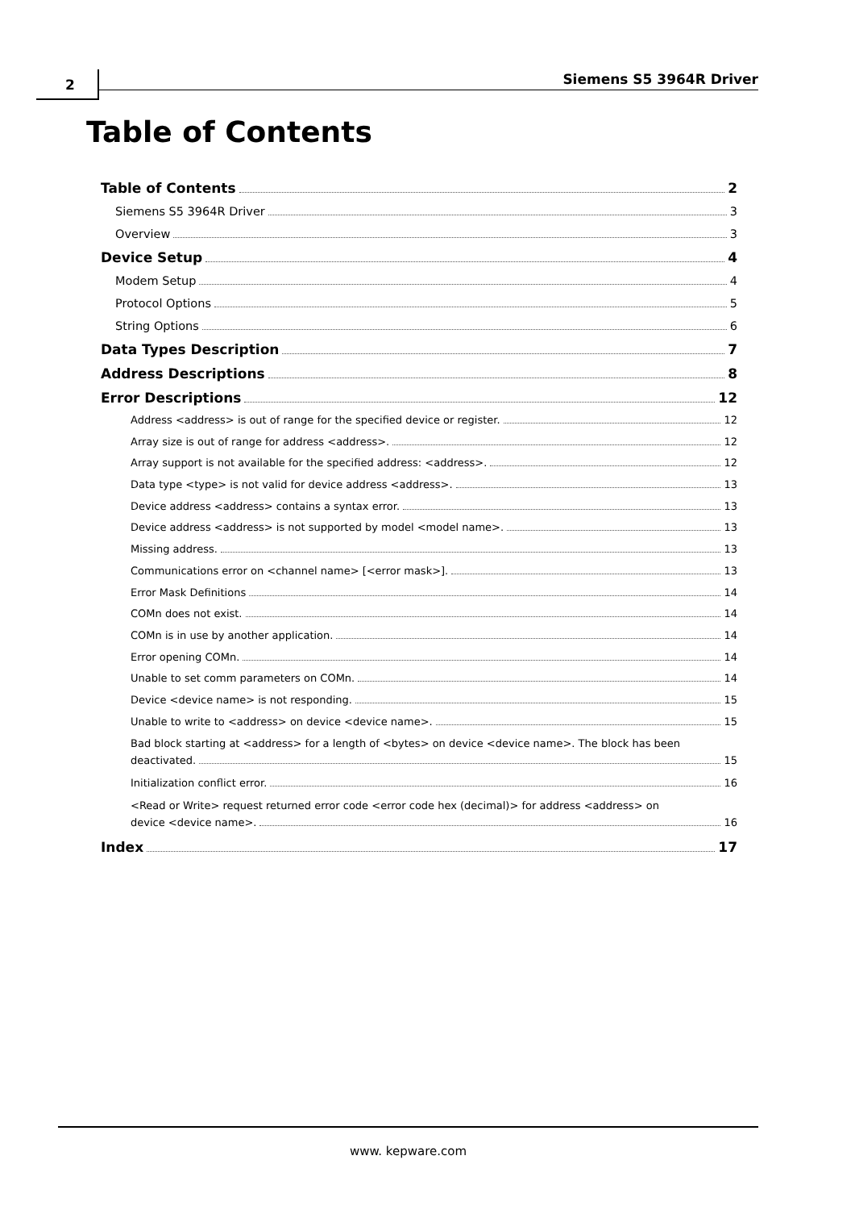2 Siemens S5 3964R Driver
Table of Contents
Table of Contents 2
Siemens S5 3964R Driver 3
Overview 3
Device Setup 4
Modem Setup 4
Protocol Options 5
String Options 6
Data Types Description 7
Address Descriptions 8
Error Descriptions 12
Address <address> is out of range for the specified device or register. 12
Array size is out of range for address <address>. 12
Array support is not available for the specified address: <address>. 12
Data type <type> is not valid for device address <address>. 13
Device address <address> contains a syntax error. 13
Device address <address> is not supported by model <model name>. 13
Missing address. 13
Communications error on <channel name> [<error mask>]. 13
Error Mask Definitions 14
COMn does not exist. 14
COMn is in use by another application. 14
Error opening COMn. 14
Unable to set comm parameters on COMn. 14
Device <device name> is not responding. 15
Unable to write to <address> on device <device name>. 15
Bad block starting at <address> for a length of <bytes> on device <device name>. The block has been
deactivated. 15
Initialization conflict error. 16
<Read or Write> request returned error code <error code hex (decimal)> for address <address> on
device <device name>. 16
Index 17
www. kepware.com